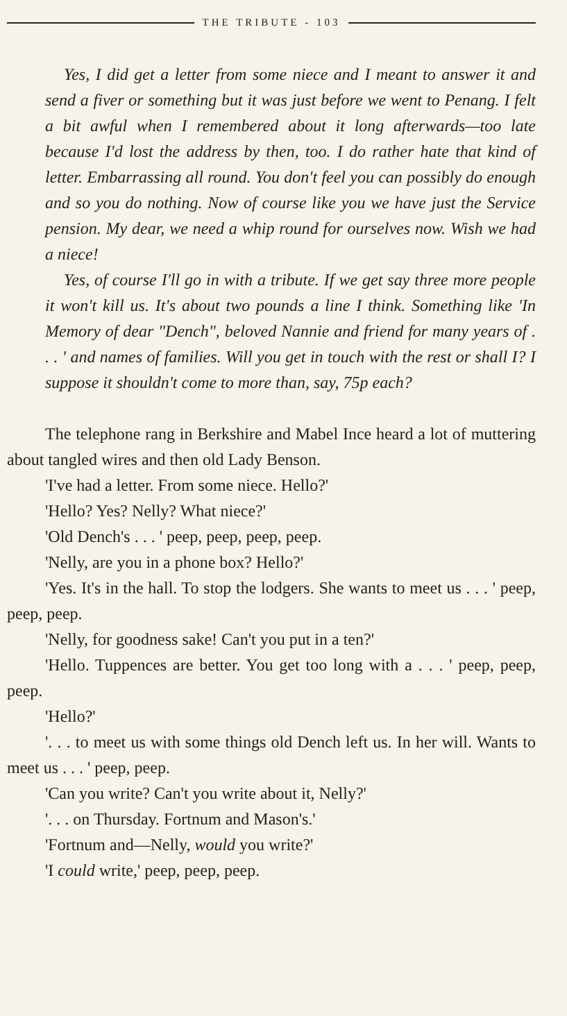THE TRIBUTE - 103
Yes, I did get a letter from some niece and I meant to answer it and send a fiver or something but it was just before we went to Penang. I felt a bit awful when I remembered about it long afterwards—too late because I'd lost the address by then, too. I do rather hate that kind of letter. Embarrassing all round. You don't feel you can possibly do enough and so you do nothing. Now of course like you we have just the Service pension. My dear, we need a whip round for ourselves now. Wish we had a niece!
Yes, of course I'll go in with a tribute. If we get say three more people it won't kill us. It's about two pounds a line I think. Something like 'In Memory of dear "Dench", beloved Nannie and friend for many years of . . . ' and names of families. Will you get in touch with the rest or shall I? I suppose it shouldn't come to more than, say, 75p each?
The telephone rang in Berkshire and Mabel Ince heard a lot of muttering about tangled wires and then old Lady Benson.
'I've had a letter. From some niece. Hello?'
'Hello? Yes? Nelly? What niece?'
'Old Dench's . . . ' peep, peep, peep, peep.
'Nelly, are you in a phone box? Hello?'
'Yes. It's in the hall. To stop the lodgers. She wants to meet us . . . ' peep, peep, peep.
'Nelly, for goodness sake! Can't you put in a ten?'
'Hello. Tuppences are better. You get too long with a . . . ' peep, peep, peep.
'Hello?'
'. . . to meet us with some things old Dench left us. In her will. Wants to meet us . . . ' peep, peep.
'Can you write? Can't you write about it, Nelly?'
'. . . on Thursday. Fortnum and Mason's.'
'Fortnum and—Nelly, would you write?'
'I could write,' peep, peep, peep.